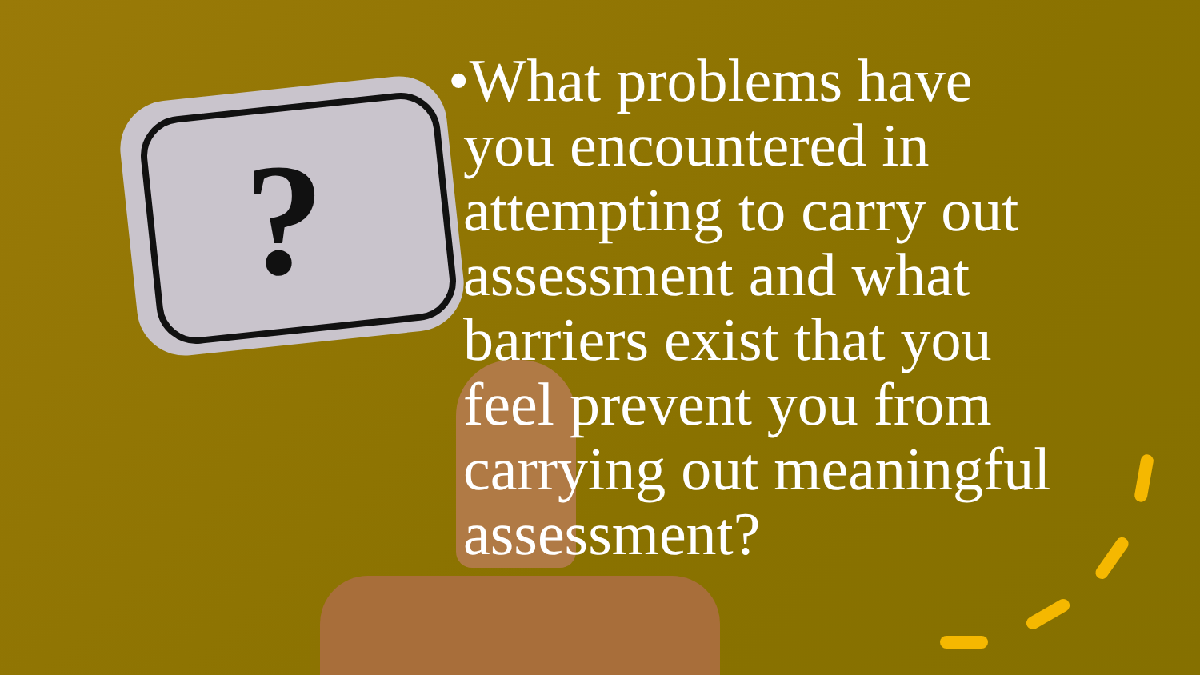?
•What problems have
you encountered in
attempting to carry out
assessment and what
barriers exist that you
feel prevent you from
carrying out meaningful
assessment?